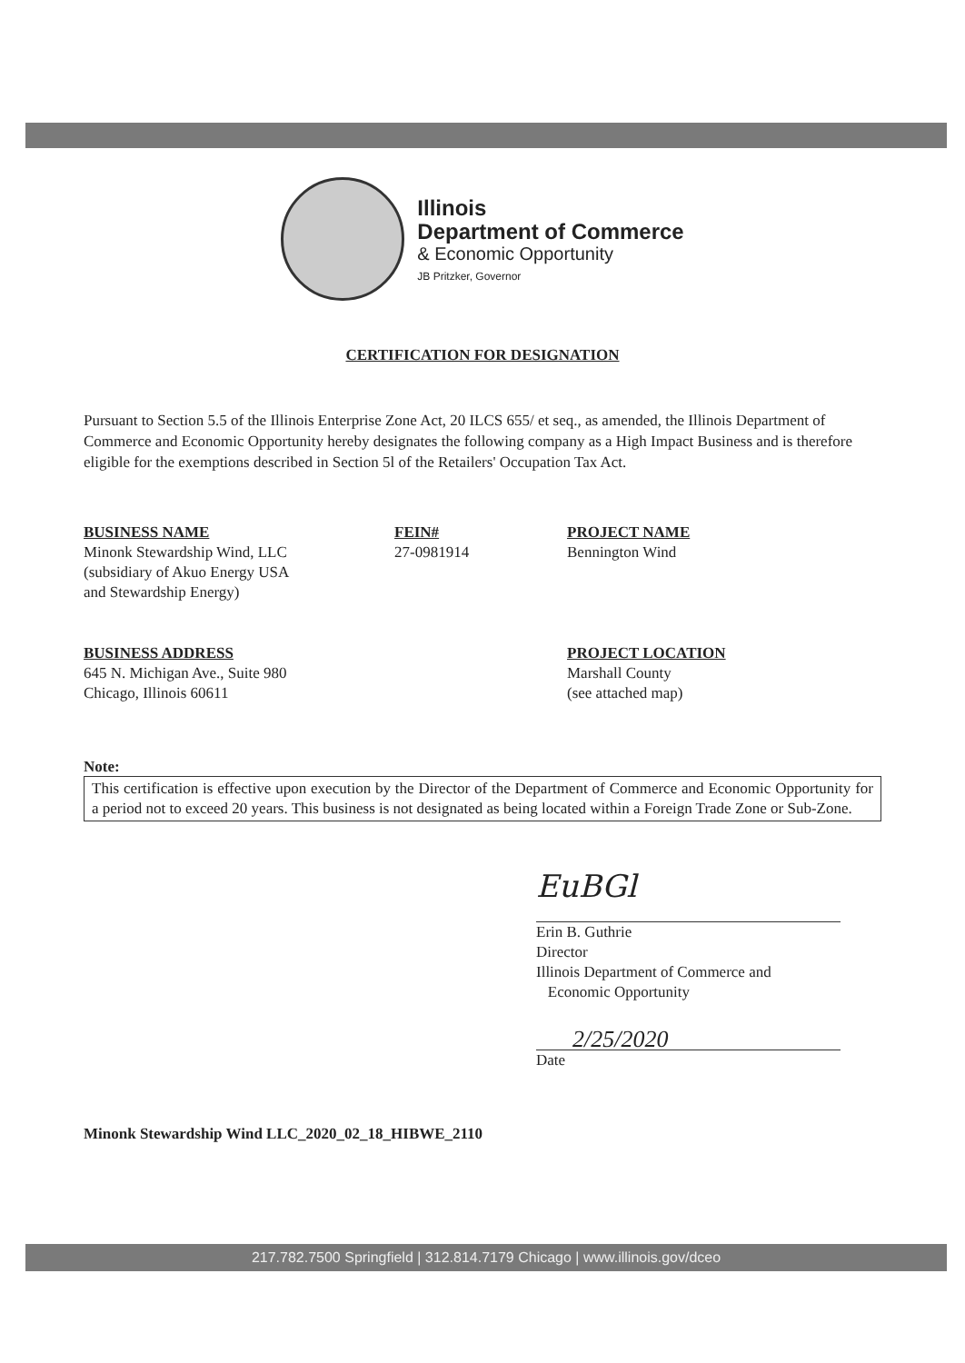Illinois
Department of Commerce
& Economic Opportunity
JB Pritzker, Governor
CERTIFICATION FOR DESIGNATION
Pursuant to Section 5.5 of the Illinois Enterprise Zone Act, 20 ILCS 655/ et seq., as amended, the Illinois Department of Commerce and Economic Opportunity hereby designates the following company as a High Impact Business and is therefore eligible for the exemptions described in Section 5l of the Retailers' Occupation Tax Act.
BUSINESS NAME
Minonk Stewardship Wind, LLC
(subsidiary of Akuo Energy USA
and Stewardship Energy)
FEIN#
27-0981914
PROJECT NAME
Bennington Wind
BUSINESS ADDRESS
645 N. Michigan Ave., Suite 980
Chicago, Illinois 60611
PROJECT LOCATION
Marshall County
(see attached map)
Note:
This certification is effective upon execution by the Director of the Department of Commerce and Economic Opportunity for a period not to exceed 20 years. This business is not designated as being located within a Foreign Trade Zone or Sub-Zone.
EuBGl
Erin B. Guthrie
Director
Illinois Department of Commerce and
Economic Opportunity
2/25/2020
Date
Minonk Stewardship Wind LLC_2020_02_18_HIBWE_2110
217.782.7500 Springfield | 312.814.7179 Chicago | www.illinois.gov/dceo